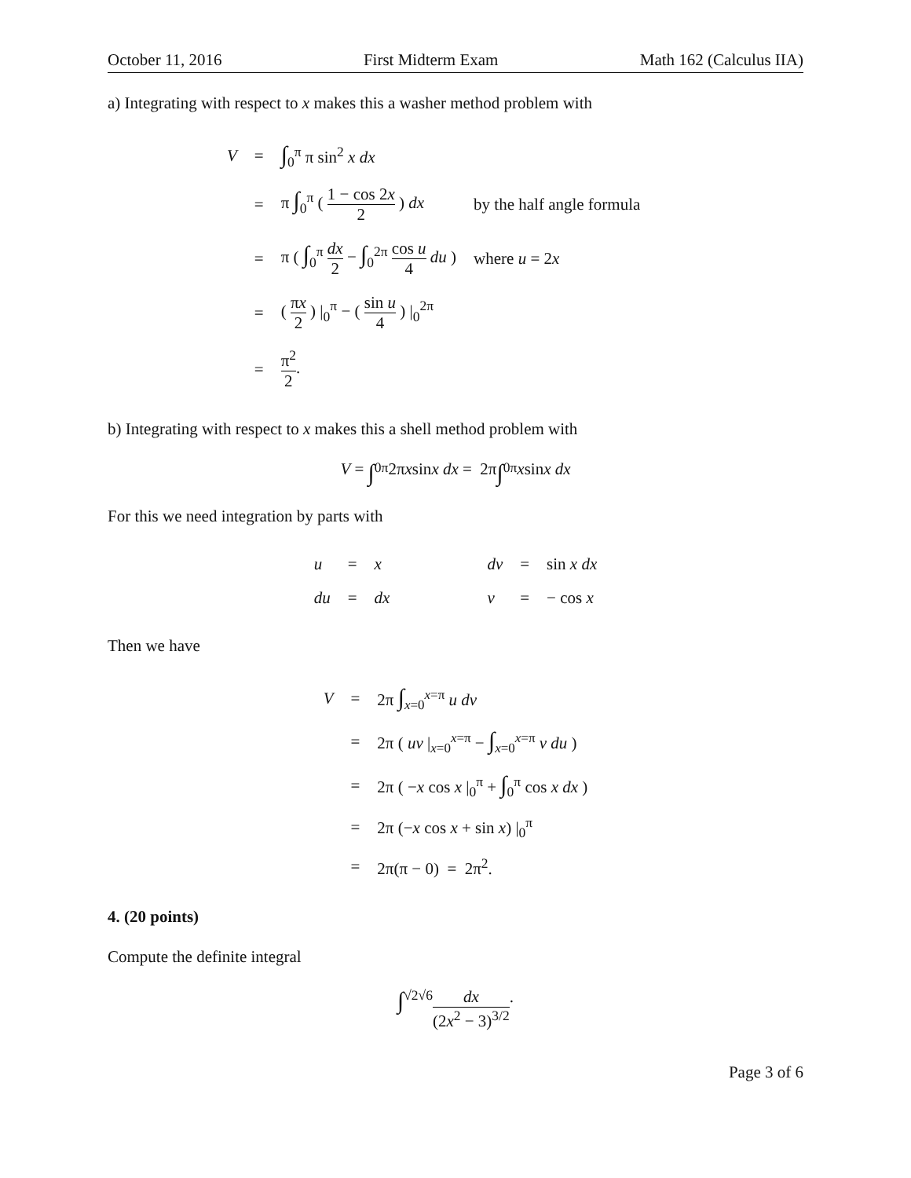October 11, 2016 First Midterm Exam Math 162 (Calculus IIA)
a) Integrating with respect to x makes this a washer method problem with
| V | = | ∫<sub>0</sub><sup>π</sup> π sin<sup>2</sup> x dx | |
| | = | π ∫<sub>0</sub><sup>π</sup> ( 1 − cos 2 x 2 ) dx | by the half angle formula |
| | = | π ( ∫<sub>0</sub><sup>π</sup> dx 2 − ∫<sub>0</sub><sup>2π</sup> cos u 4 du ) | where u = 2 x |
| | = | ( π x 2 ) /<sub>0</sub><sup>π</sup> − ( sin u 4 ) /<sub>0</sub><sup>2π</sup> | |
| | = | π<sup>2</sup> 2 . | |
b) Integrating with respect to x makes this a shell method problem with
V = ∫<sub>0</sub><sup>π</sup> 2π x sin x dx = 2π ∫<sub>0</sub><sup>π</sup> x sin x dx
For this we need integration by parts with
| u | = | x | | dv | = | sin x dx |
| du | = | dx | | v | = | − cos x |
Then we have
| V | = | 2π ∫<sub>x=0</sub><sup>x=π</sup> u dv |
| | = | 2π ( uv /<sub>x=0</sub><sup>x=π</sup> − ∫<sub>x=0</sub><sup>x=π</sup> v du ) |
| | = | 2π ( − x cos x /<sub>0</sub><sup>π</sup> + ∫<sub>0</sub><sup>π</sup> cos x dx ) |
| | = | 2π (− x cos x + sin x ) /<sub>0</sub><sup>π</sup> |
| | = | 2π(π − 0) = 2π<sup>2</sup>. |
4. (20 points)
Compute the definite integral
∫<sub>√2</sub><sup>√6</sup> dx (2x<sup>2</sup> − 3)<sup>3/2</sup>.
Page 3 of 6